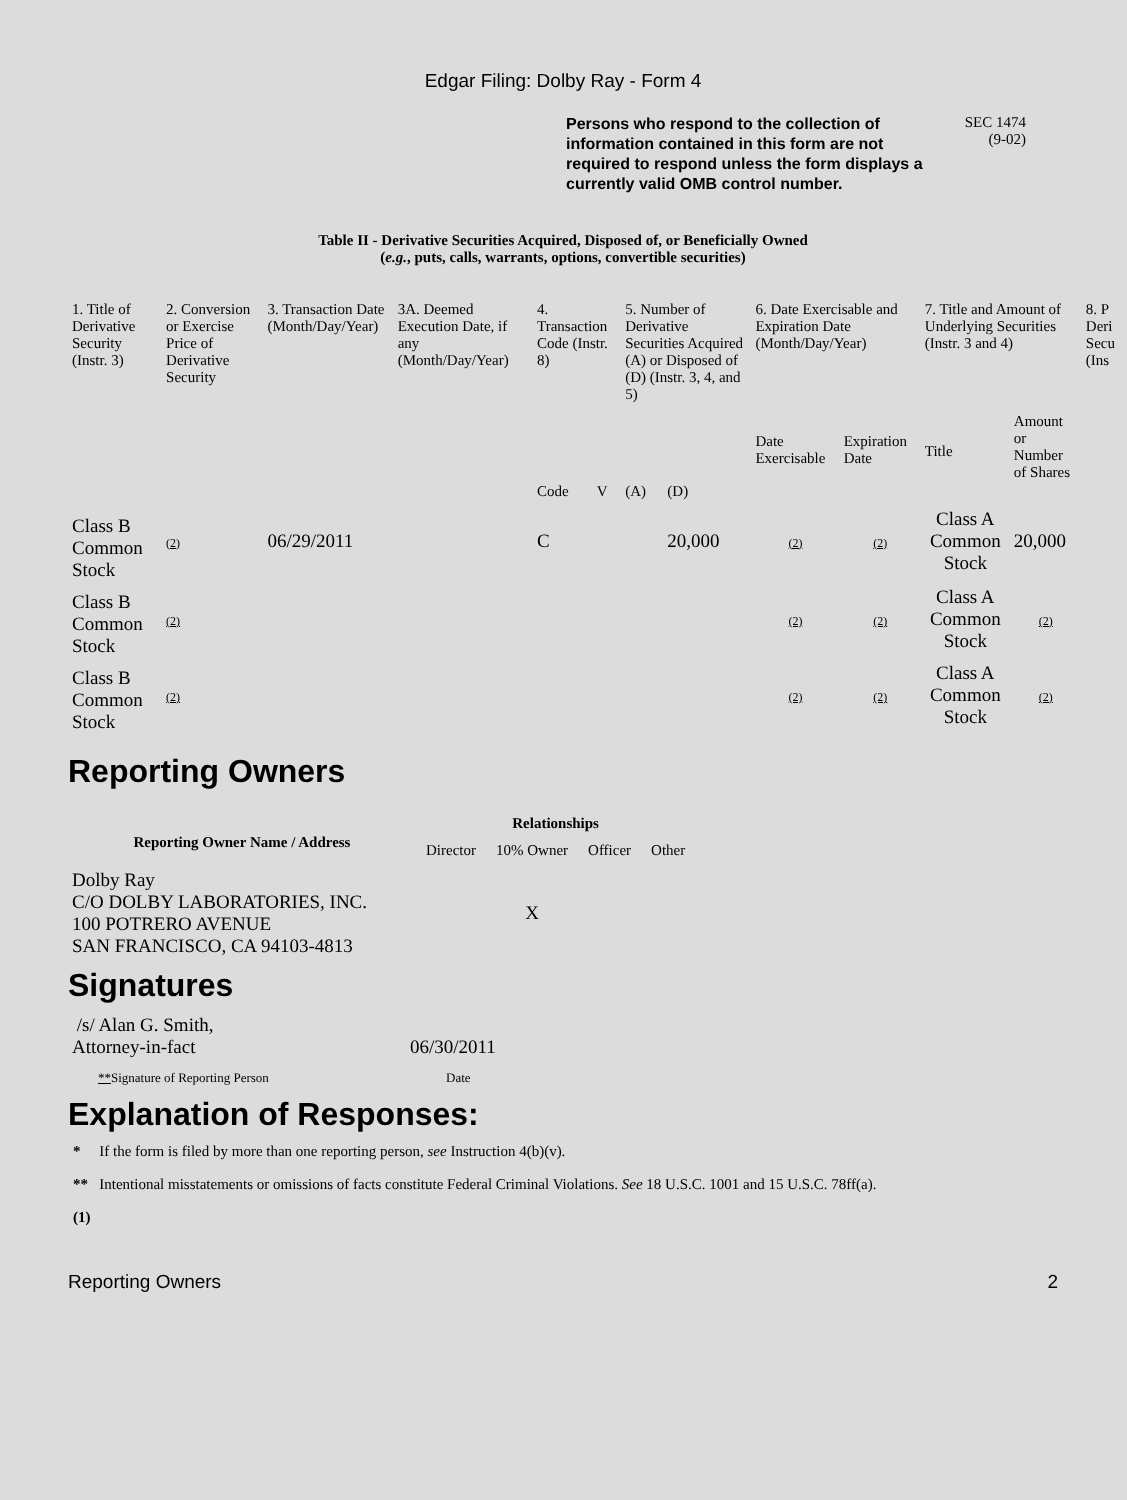Edgar Filing: Dolby Ray - Form 4
Persons who respond to the collection of information contained in this form are not required to respond unless the form displays a currently valid OMB control number.
SEC 1474
(9-02)
Table II - Derivative Securities Acquired, Disposed of, or Beneficially Owned
(e.g., puts, calls, warrants, options, convertible securities)
| 1. Title of Derivative Security (Instr. 3) | 2. Conversion or Exercise Price of Derivative Security | 3. Transaction Date (Month/Day/Year) | 3A. Deemed Execution Date, if any (Month/Day/Year) | 4. Transaction Code (Instr. 8) | | 5. Number of Derivative Securities Acquired (A) or Disposed of (D) (Instr. 3, 4, and 5) | | 6. Date Exercisable and Expiration Date (Month/Day/Year) | | 7. Title and Amount of Underlying Securities (Instr. 3 and 4) | | 8. P Deri Secu (Ins |
| --- | --- | --- | --- | --- | --- | --- | --- | --- | --- | --- | --- | --- |
| | | | | Code | V | (A) | (D) | Date Exercisable | Expiration Date | Title | Amount or Number of Shares | |
| Class B Common Stock | (2) | 06/29/2011 | | C | | | 20,000 | (2) | (2) | Class A Common Stock | 20,000 | |
| Class B Common Stock | (2) | | | | | | | (2) | (2) | Class A Common Stock | (2) | |
| Class B Common Stock | (2) | | | | | | | (2) | (2) | Class A Common Stock | (2) | |
Reporting Owners
| Reporting Owner Name / Address | Relationships | | | |
| --- | --- | --- | --- | --- |
| | Director | 10% Owner | Officer | Other |
| Dolby Ray C/O DOLBY LABORATORIES, INC. 100 POTRERO AVENUE SAN FRANCISCO, CA 94103-4813 | | X | | |
Signatures
| /s/ Alan G. Smith, Attorney-in-fact | 06/30/2011 |
| ** Signature of Reporting Person | Date |
Explanation of Responses:
* If the form is filed by more than one reporting person, see Instruction 4(b)(v).
** Intentional misstatements or omissions of facts constitute Federal Criminal Violations. See 18 U.S.C. 1001 and 15 U.S.C. 78ff(a).
(1)
Reporting Owners 2